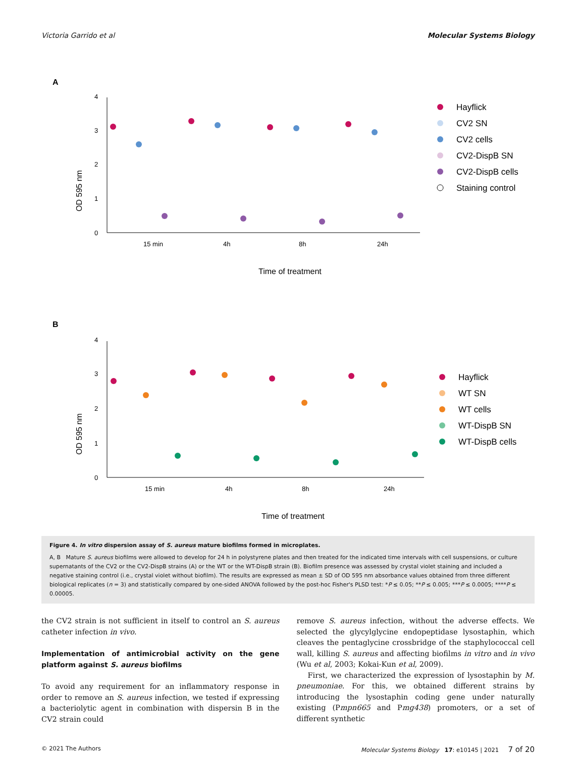Victoria Garrido et al Molecular Systems Biology
A
0
1
2
3
4
OD 595 nm
15 min
4h
8h
24h
Time of treatment
Hayflick
CV2 SN
CV2 cells
CV2-DispB SN
CV2-DispB cells
Staining control
B
0
1
2
3
4
OD 595 nm
15 min
4h
8h
24h
Time of treatment
Hayflick
WT SN
WT cells
WT-DispB SN
WT-DispB cells
Figure 4. In vitro dispersion assay of S. aureus mature biofilms formed in microplates.
A, B Mature S. aureus biofilms were allowed to develop for 24 h in polystyrene plates and then treated for the indicated time intervals with cell suspensions, or culture supernatants of the CV2 or the CV2-DispB strains (A) or the WT or the WT-DispB strain (B). Biofilm presence was assessed by crystal violet staining and included a negative staining control (i.e., crystal violet without biofilm). The results are expressed as mean ± SD of OD 595 nm absorbance values obtained from three different biological replicates (n = 3) and statistically compared by one-sided ANOVA followed by the post-hoc Fisher's PLSD test: *P ≤ 0.05; **P ≤ 0.005; ***P ≤ 0.0005; ****P ≤ 0.00005.
the CV2 strain is not sufficient in itself to control an S. aureus catheter infection in vivo.
Implementation of antimicrobial activity on the gene platform against S. aureus biofilms
To avoid any requirement for an inflammatory response in order to remove an S. aureus infection, we tested if expressing a bacteriolytic agent in combination with dispersin B in the CV2 strain could
remove S. aureus infection, without the adverse effects. We selected the glycylglycine endopeptidase lysostaphin, which cleaves the pentaglycine crossbridge of the staphylococcal cell wall, killing S. aureus and affecting biofilms in vitro and in vivo (Wu et al, 2003; Kokai-Kun et al, 2009).
First, we characterized the expression of lysostaphin by M. pneumoniae. For this, we obtained different strains by introducing the lysostaphin coding gene under naturally existing (Pmpn665 and Pmg438) promoters, or a set of different synthetic
© 2021 The Authors Molecular Systems Biology 17: e10145 | 2021 7 of 20